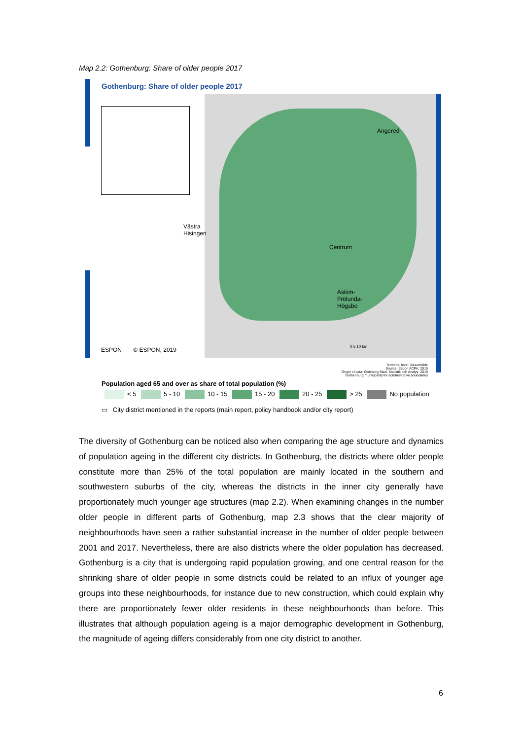Map 2.2: Gothenburg: Share of older people 2017
Gothenburg: Share of older people 2017
Angered
Västra
Hisingen
Centrum
Askim-
Frölunda-
Högsbo
ESPON © ESPON, 2019 0 5 10 km
Territorial level: Basområde
Source: Espon ACPA, 2019
Origin of data: Göteborg Stad: Statistik och Analys, 2019
Gothenburg municipality for administrative boundaries
Population aged 65 and over as share of total population (%)
< 5 5 - 10 10 - 15 15 - 20 20 - 25 > 25 No population
▭ City district mentioned in the reports (main report, policy handbook and/or city report)
The diversity of Gothenburg can be noticed also when comparing the age structure and dynamics of population ageing in the different city districts. In Gothenburg, the districts where older people constitute more than 25% of the total population are mainly located in the southern and southwestern suburbs of the city, whereas the districts in the inner city generally have proportionately much younger age structures (map 2.2). When examining changes in the number older people in different parts of Gothenburg, map 2.3 shows that the clear majority of neighbourhoods have seen a rather substantial increase in the number of older people between 2001 and 2017. Nevertheless, there are also districts where the older population has decreased. Gothenburg is a city that is undergoing rapid population growing, and one central reason for the shrinking share of older people in some districts could be related to an influx of younger age groups into these neighbourhoods, for instance due to new construction, which could explain why there are proportionately fewer older residents in these neighbourhoods than before. This illustrates that although population ageing is a major demographic development in Gothenburg, the magnitude of ageing differs considerably from one city district to another.
6